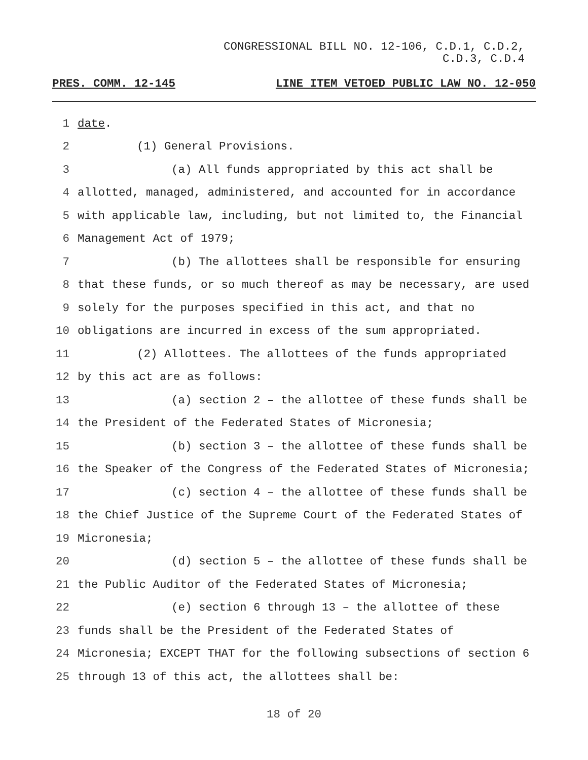CONGRESSIONAL BILL NO. 12-106, C.D.1, C.D.2,
C.D.3, C.D.4
PRES. COMM. 12-145 LINE ITEM VETOED PUBLIC LAW NO. 12-050
1 date.
2 (1) General Provisions.
3 (a) All funds appropriated by this act shall be
4 allotted, managed, administered, and accounted for in accordance
5 with applicable law, including, but not limited to, the Financial
6 Management Act of 1979;
7 (b) The allottees shall be responsible for ensuring
8 that these funds, or so much thereof as may be necessary, are used
9 solely for the purposes specified in this act, and that no
10 obligations are incurred in excess of the sum appropriated.
11 (2) Allottees. The allottees of the funds appropriated
12 by this act are as follows:
13 (a) section 2 – the allottee of these funds shall be
14 the President of the Federated States of Micronesia;
15 (b) section 3 – the allottee of these funds shall be
16 the Speaker of the Congress of the Federated States of Micronesia;
17 (c) section 4 – the allottee of these funds shall be
18 the Chief Justice of the Supreme Court of the Federated States of
19 Micronesia;
20 (d) section 5 – the allottee of these funds shall be
21 the Public Auditor of the Federated States of Micronesia;
22 (e) section 6 through 13 – the allottee of these
23 funds shall be the President of the Federated States of
24 Micronesia; EXCEPT THAT for the following subsections of section 6
25 through 13 of this act, the allottees shall be:
18 of 20